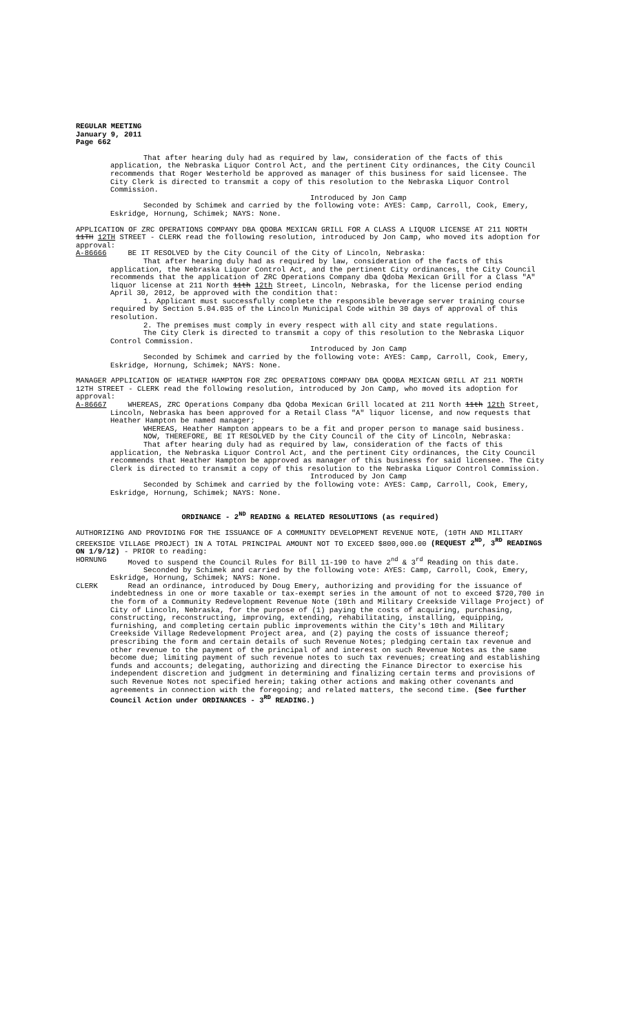REGULAR MEETING
January 9, 2011
Page 662
That after hearing duly had as required by law, consideration of the facts of this application, the Nebraska Liquor Control Act, and the pertinent City ordinances, the City Council recommends that Roger Westerhold be approved as manager of this business for said licensee. The City Clerk is directed to transmit a copy of this resolution to the Nebraska Liquor Control Commission.
Introduced by Jon Camp
Seconded by Schimek and carried by the following vote: AYES: Camp, Carroll, Cook, Emery, Eskridge, Hornung, Schimek; NAYS: None.
APPLICATION OF ZRC OPERATIONS COMPANY DBA QDOBA MEXICAN GRILL FOR A CLASS A LIQUOR LICENSE AT 211 NORTH 11TH 12TH STREET - CLERK read the following resolution, introduced by Jon Camp, who moved its adoption for approval:
A-86666 BE IT RESOLVED by the City Council of the City of Lincoln, Nebraska:
That after hearing duly had as required by law, consideration of the facts of this application, the Nebraska Liquor Control Act, and the pertinent City ordinances, the City Council recommends that the application of ZRC Operations Company dba Qdoba Mexican Grill for a Class "A" liquor license at 211 North 11th 12th Street, Lincoln, Nebraska, for the license period ending April 30, 2012, be approved with the condition that:
1. Applicant must successfully complete the responsible beverage server training course required by Section 5.04.035 of the Lincoln Municipal Code within 30 days of approval of this resolution.
2. The premises must comply in every respect with all city and state regulations.
The City Clerk is directed to transmit a copy of this resolution to the Nebraska Liquor Control Commission.
Introduced by Jon Camp
Seconded by Schimek and carried by the following vote: AYES: Camp, Carroll, Cook, Emery, Eskridge, Hornung, Schimek; NAYS: None.
MANAGER APPLICATION OF HEATHER HAMPTON FOR ZRC OPERATIONS COMPANY DBA QDOBA MEXICAN GRILL AT 211 NORTH 12TH STREET - CLERK read the following resolution, introduced by Jon Camp, who moved its adoption for approval:
A-86667 WHEREAS, ZRC Operations Company dba Qdoba Mexican Grill located at 211 North 11th 12th Street, Lincoln, Nebraska has been approved for a Retail Class "A" liquor license, and now requests that Heather Hampton be named manager;
WHEREAS, Heather Hampton appears to be a fit and proper person to manage said business.
NOW, THEREFORE, BE IT RESOLVED by the City Council of the City of Lincoln, Nebraska:
That after hearing duly had as required by law, consideration of the facts of this application, the Nebraska Liquor Control Act, and the pertinent City ordinances, the City Council recommends that Heather Hampton be approved as manager of this business for said licensee. The City Clerk is directed to transmit a copy of this resolution to the Nebraska Liquor Control Commission.
Introduced by Jon Camp
Seconded by Schimek and carried by the following vote: AYES: Camp, Carroll, Cook, Emery, Eskridge, Hornung, Schimek; NAYS: None.
ORDINANCE - 2<sup>ND</sup> READING & RELATED RESOLUTIONS (as required)
AUTHORIZING AND PROVIDING FOR THE ISSUANCE OF A COMMUNITY DEVELOPMENT REVENUE NOTE, (10TH AND MILITARY CREEKSIDE VILLAGE PROJECT) IN A TOTAL PRINCIPAL AMOUNT NOT TO EXCEED $800,000.00 (REQUEST 2<sup>ND</sup>, 3<sup>RD</sup> READINGS ON 1/9/12) - PRIOR to reading:
HORNUNG Moved to suspend the Council Rules for Bill 11-190 to have 2<sup>nd</sup> & 3<sup>rd</sup> Reading on this date.
Seconded by Schimek and carried by the following vote: AYES: Camp, Carroll, Cook, Emery, Eskridge, Hornung, Schimek; NAYS: None.
CLERK Read an ordinance, introduced by Doug Emery, authorizing and providing for the issuance of indebtedness in one or more taxable or tax-exempt series in the amount of not to exceed $720,700 in the form of a Community Redevelopment Revenue Note (10th and Military Creekside Village Project) of City of Lincoln, Nebraska, for the purpose of (1) paying the costs of acquiring, purchasing, constructing, reconstructing, improving, extending, rehabilitating, installing, equipping, furnishing, and completing certain public improvements within the City's 10th and Military Creekside Village Redevelopment Project area, and (2) paying the costs of issuance thereof; prescribing the form and certain details of such Revenue Notes; pledging certain tax revenue and other revenue to the payment of the principal of and interest on such Revenue Notes as the same become due; limiting payment of such revenue notes to such tax revenues; creating and establishing funds and accounts; delegating, authorizing and directing the Finance Director to exercise his independent discretion and judgment in determining and finalizing certain terms and provisions of such Revenue Notes not specified herein; taking other actions and making other covenants and agreements in connection with the foregoing; and related matters, the second time. (See further Council Action under ORDINANCES - 3<sup>RD</sup> READING.)